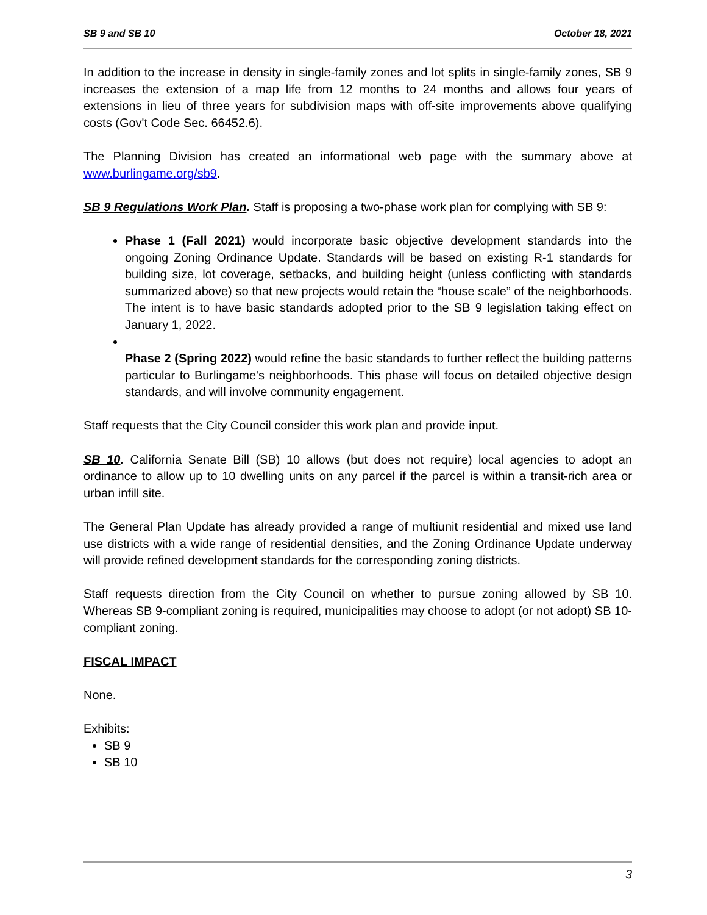SB 9 and SB 10 October 18, 2021
In addition to the increase in density in single-family zones and lot splits in single-family zones, SB 9 increases the extension of a map life from 12 months to 24 months and allows four years of extensions in lieu of three years for subdivision maps with off-site improvements above qualifying costs (Gov't Code Sec. 66452.6).
The Planning Division has created an informational web page with the summary above at www.burlingame.org/sb9.
SB 9 Regulations Work Plan. Staff is proposing a two-phase work plan for complying with SB 9:
Phase 1 (Fall 2021) would incorporate basic objective development standards into the ongoing Zoning Ordinance Update. Standards will be based on existing R-1 standards for building size, lot coverage, setbacks, and building height (unless conflicting with standards summarized above) so that new projects would retain the “house scale” of the neighborhoods. The intent is to have basic standards adopted prior to the SB 9 legislation taking effect on January 1, 2022.
Phase 2 (Spring 2022) would refine the basic standards to further reflect the building patterns particular to Burlingame's neighborhoods. This phase will focus on detailed objective design standards, and will involve community engagement.
Staff requests that the City Council consider this work plan and provide input.
SB 10. California Senate Bill (SB) 10 allows (but does not require) local agencies to adopt an ordinance to allow up to 10 dwelling units on any parcel if the parcel is within a transit-rich area or urban infill site.
The General Plan Update has already provided a range of multiunit residential and mixed use land use districts with a wide range of residential densities, and the Zoning Ordinance Update underway will provide refined development standards for the corresponding zoning districts.
Staff requests direction from the City Council on whether to pursue zoning allowed by SB 10. Whereas SB 9-compliant zoning is required, municipalities may choose to adopt (or not adopt) SB 10-compliant zoning.
FISCAL IMPACT
None.
Exhibits:
SB 9
SB 10
3